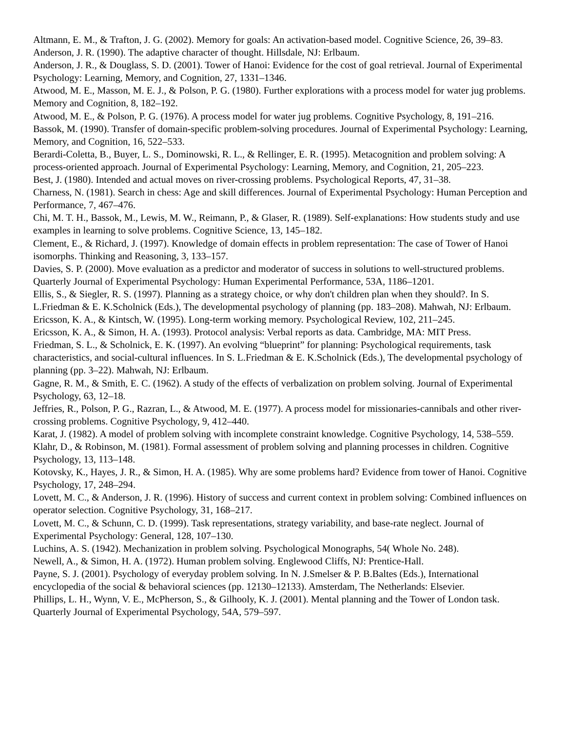Altmann, E. M., & Trafton, J. G. (2002). Memory for goals: An activation-based model. Cognitive Science, 26, 39–83.
Anderson, J. R. (1990). The adaptive character of thought. Hillsdale, NJ: Erlbaum.
Anderson, J. R., & Douglass, S. D. (2001). Tower of Hanoi: Evidence for the cost of goal retrieval. Journal of Experimental Psychology: Learning, Memory, and Cognition, 27, 1331–1346.
Atwood, M. E., Masson, M. E. J., & Polson, P. G. (1980). Further explorations with a process model for water jug problems. Memory and Cognition, 8, 182–192.
Atwood, M. E., & Polson, P. G. (1976). A process model for water jug problems. Cognitive Psychology, 8, 191–216.
Bassok, M. (1990). Transfer of domain-specific problem-solving procedures. Journal of Experimental Psychology: Learning, Memory, and Cognition, 16, 522–533.
Berardi-Coletta, B., Buyer, L. S., Dominowski, R. L., & Rellinger, E. R. (1995). Metacognition and problem solving: A process-oriented approach. Journal of Experimental Psychology: Learning, Memory, and Cognition, 21, 205–223.
Best, J. (1980). Intended and actual moves on river-crossing problems. Psychological Reports, 47, 31–38.
Charness, N. (1981). Search in chess: Age and skill differences. Journal of Experimental Psychology: Human Perception and Performance, 7, 467–476.
Chi, M. T. H., Bassok, M., Lewis, M. W., Reimann, P., & Glaser, R. (1989). Self-explanations: How students study and use examples in learning to solve problems. Cognitive Science, 13, 145–182.
Clement, E., & Richard, J. (1997). Knowledge of domain effects in problem representation: The case of Tower of Hanoi isomorphs. Thinking and Reasoning, 3, 133–157.
Davies, S. P. (2000). Move evaluation as a predictor and moderator of success in solutions to well-structured problems. Quarterly Journal of Experimental Psychology: Human Experimental Performance, 53A, 1186–1201.
Ellis, S., & Siegler, R. S. (1997). Planning as a strategy choice, or why don't children plan when they should?. In S. L.Friedman & E. K.Scholnick (Eds.), The developmental psychology of planning (pp. 183–208). Mahwah, NJ: Erlbaum.
Ericsson, K. A., & Kintsch, W. (1995). Long-term working memory. Psychological Review, 102, 211–245.
Ericsson, K. A., & Simon, H. A. (1993). Protocol analysis: Verbal reports as data. Cambridge, MA: MIT Press.
Friedman, S. L., & Scholnick, E. K. (1997). An evolving “blueprint” for planning: Psychological requirements, task characteristics, and social-cultural influences. In S. L.Friedman & E. K.Scholnick (Eds.), The developmental psychology of planning (pp. 3–22). Mahwah, NJ: Erlbaum.
Gagne, R. M., & Smith, E. C. (1962). A study of the effects of verbalization on problem solving. Journal of Experimental Psychology, 63, 12–18.
Jeffries, R., Polson, P. G., Razran, L., & Atwood, M. E. (1977). A process model for missionaries-cannibals and other river-crossing problems. Cognitive Psychology, 9, 412–440.
Karat, J. (1982). A model of problem solving with incomplete constraint knowledge. Cognitive Psychology, 14, 538–559.
Klahr, D., & Robinson, M. (1981). Formal assessment of problem solving and planning processes in children. Cognitive Psychology, 13, 113–148.
Kotovsky, K., Hayes, J. R., & Simon, H. A. (1985). Why are some problems hard? Evidence from tower of Hanoi. Cognitive Psychology, 17, 248–294.
Lovett, M. C., & Anderson, J. R. (1996). History of success and current context in problem solving: Combined influences on operator selection. Cognitive Psychology, 31, 168–217.
Lovett, M. C., & Schunn, C. D. (1999). Task representations, strategy variability, and base-rate neglect. Journal of Experimental Psychology: General, 128, 107–130.
Luchins, A. S. (1942). Mechanization in problem solving. Psychological Monographs, 54( Whole No. 248).
Newell, A., & Simon, H. A. (1972). Human problem solving. Englewood Cliffs, NJ: Prentice-Hall.
Payne, S. J. (2001). Psychology of everyday problem solving. In N. J.Smelser & P. B.Baltes (Eds.), International encyclopedia of the social & behavioral sciences (pp. 12130–12133). Amsterdam, The Netherlands: Elsevier.
Phillips, L. H., Wynn, V. E., McPherson, S., & Gilhooly, K. J. (2001). Mental planning and the Tower of London task. Quarterly Journal of Experimental Psychology, 54A, 579–597.